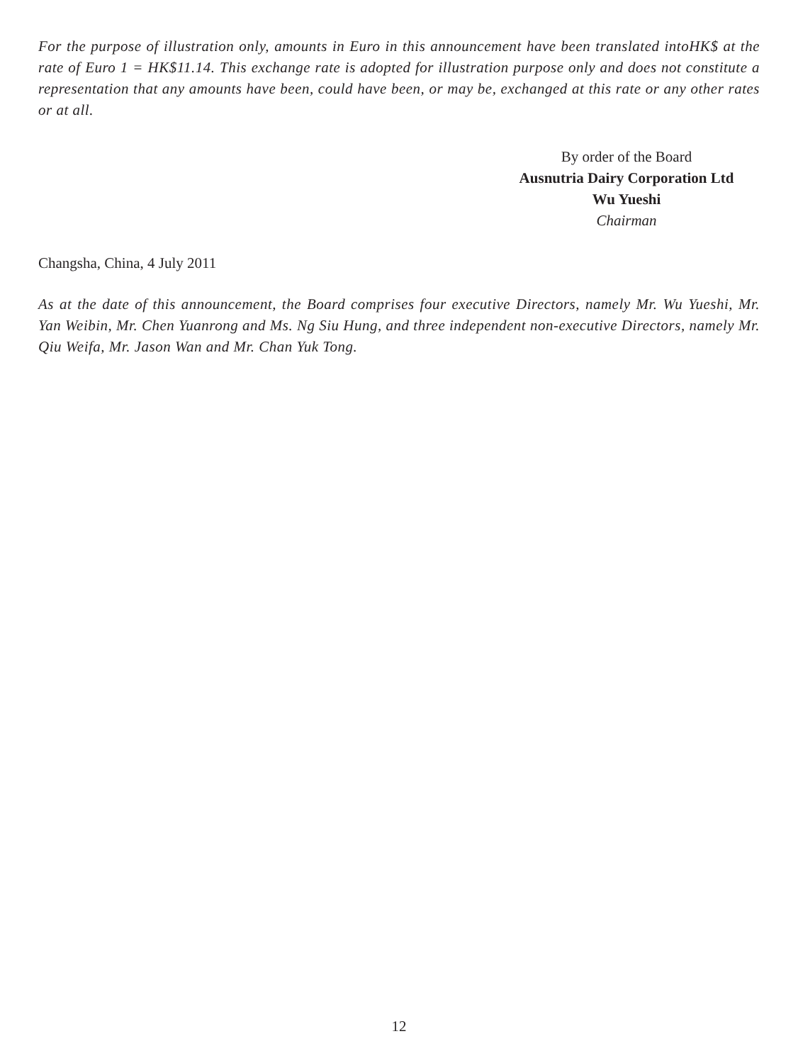For the purpose of illustration only, amounts in Euro in this announcement have been translated intoHK$ at the rate of Euro 1 = HK$11.14. This exchange rate is adopted for illustration purpose only and does not constitute a representation that any amounts have been, could have been, or may be, exchanged at this rate or any other rates or at all.
By order of the Board
Ausnutria Dairy Corporation Ltd
Wu Yueshi
Chairman
Changsha, China, 4 July 2011
As at the date of this announcement, the Board comprises four executive Directors, namely Mr. Wu Yueshi, Mr. Yan Weibin, Mr. Chen Yuanrong and Ms. Ng Siu Hung, and three independent non-executive Directors, namely Mr. Qiu Weifa, Mr. Jason Wan and Mr. Chan Yuk Tong.
12